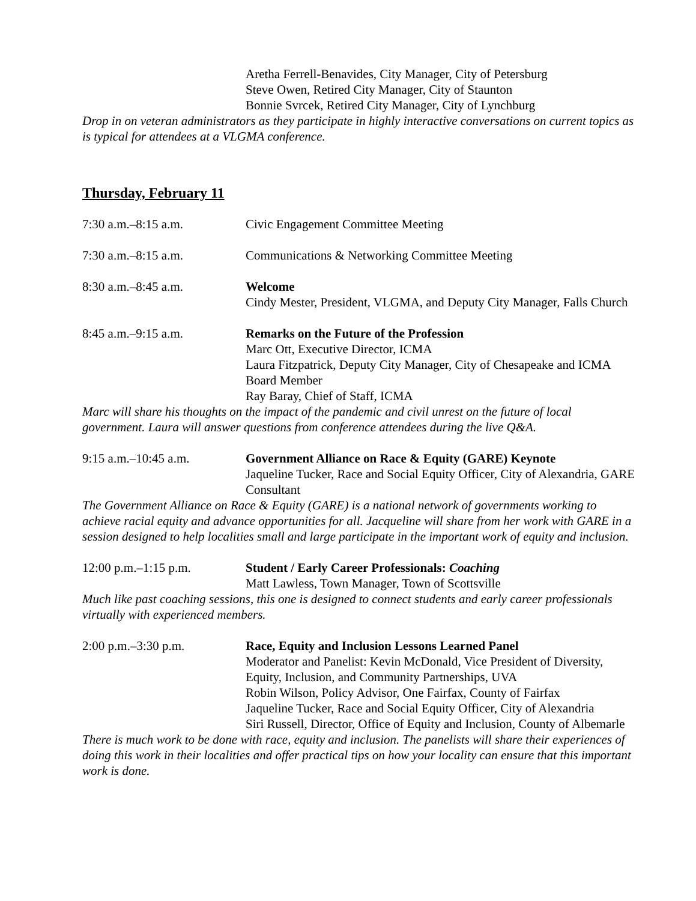Aretha Ferrell-Benavides, City Manager, City of Petersburg
Steve Owen, Retired City Manager, City of Staunton
Bonnie Svrcek, Retired City Manager, City of Lynchburg
Drop in on veteran administrators as they participate in highly interactive conversations on current topics as is typical for attendees at a VLGMA conference.
Thursday, February 11
7:30 a.m.–8:15 a.m. Civic Engagement Committee Meeting
7:30 a.m.–8:15 a.m. Communications & Networking Committee Meeting
8:30 a.m.–8:45 a.m. Welcome
Cindy Mester, President, VLGMA, and Deputy City Manager, Falls Church
8:45 a.m.–9:15 a.m. Remarks on the Future of the Profession
Marc Ott, Executive Director, ICMA
Laura Fitzpatrick, Deputy City Manager, City of Chesapeake and ICMA Board Member
Ray Baray, Chief of Staff, ICMA
Marc will share his thoughts on the impact of the pandemic and civil unrest on the future of local government. Laura will answer questions from conference attendees during the live Q&A.
9:15 a.m.–10:45 a.m. Government Alliance on Race & Equity (GARE) Keynote
Jaqueline Tucker, Race and Social Equity Officer, City of Alexandria, GARE Consultant
The Government Alliance on Race & Equity (GARE) is a national network of governments working to achieve racial equity and advance opportunities for all. Jacqueline will share from her work with GARE in a session designed to help localities small and large participate in the important work of equity and inclusion.
12:00 p.m.–1:15 p.m. Student / Early Career Professionals: Coaching
Matt Lawless, Town Manager, Town of Scottsville
Much like past coaching sessions, this one is designed to connect students and early career professionals virtually with experienced members.
2:00 p.m.–3:30 p.m. Race, Equity and Inclusion Lessons Learned Panel
Moderator and Panelist: Kevin McDonald, Vice President of Diversity, Equity, Inclusion, and Community Partnerships, UVA
Robin Wilson, Policy Advisor, One Fairfax, County of Fairfax
Jaqueline Tucker, Race and Social Equity Officer, City of Alexandria
Siri Russell, Director, Office of Equity and Inclusion, County of Albemarle
There is much work to be done with race, equity and inclusion. The panelists will share their experiences of doing this work in their localities and offer practical tips on how your locality can ensure that this important work is done.